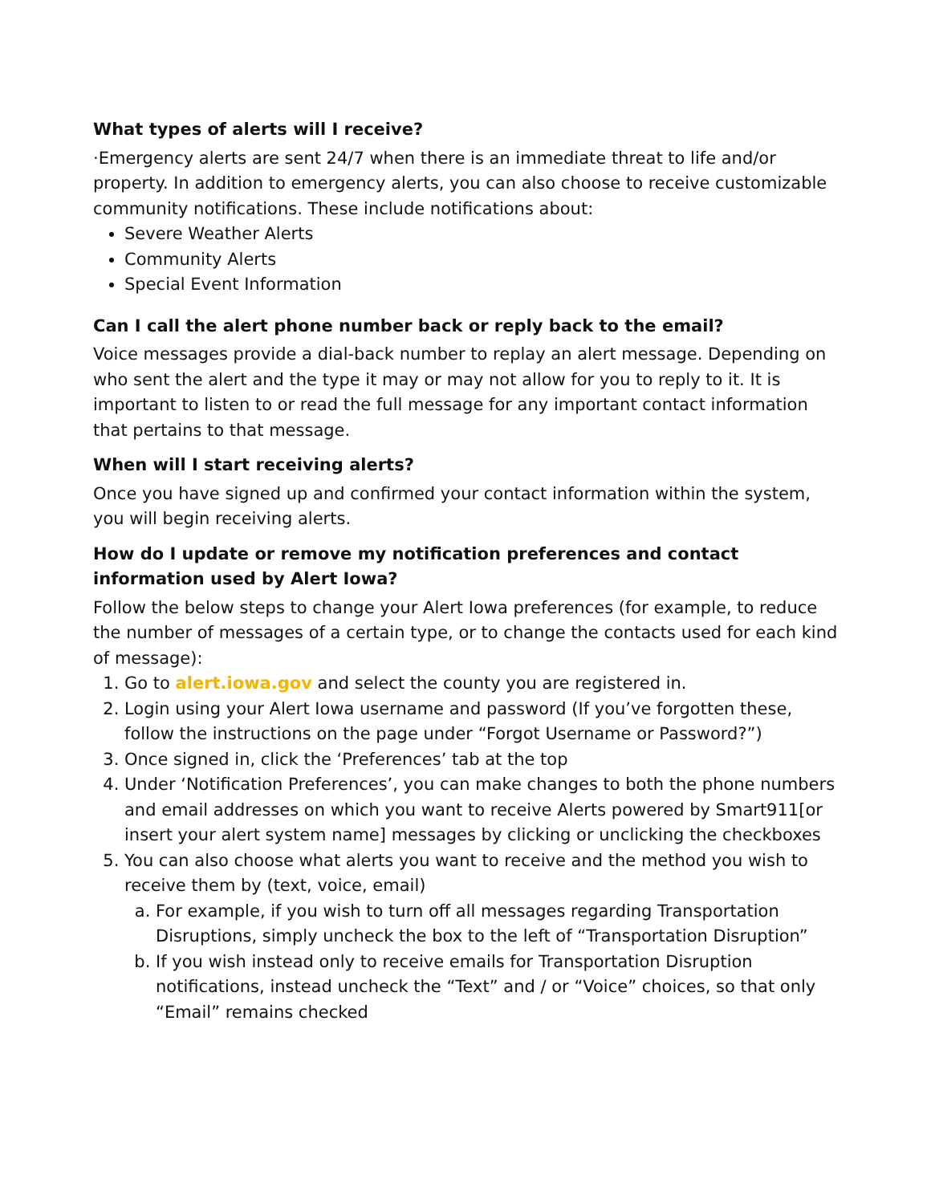What types of alerts will I receive?
·Emergency alerts are sent 24/7 when there is an immediate threat to life and/or property. In addition to emergency alerts, you can also choose to receive customizable community notifications. These include notifications about:
Severe Weather Alerts
Community Alerts
Special Event Information
Can I call the alert phone number back or reply back to the email?
Voice messages provide a dial-back number to replay an alert message. Depending on who sent the alert and the type it may or may not allow for you to reply to it. It is important to listen to or read the full message for any important contact information that pertains to that message.
When will I start receiving alerts?
Once you have signed up and confirmed your contact information within the system, you will begin receiving alerts.
How do I update or remove my notification preferences and contact information used by Alert Iowa?
Follow the below steps to change your Alert Iowa preferences (for example, to reduce the number of messages of a certain type, or to change the contacts used for each kind of message):
1. Go to alert.iowa.gov and select the county you are registered in.
2. Login using your Alert Iowa username and password (If you’ve forgotten these, follow the instructions on the page under “Forgot Username or Password?”)
3. Once signed in, click the ‘Preferences’ tab at the top
4. Under ‘Notification Preferences’, you can make changes to both the phone numbers and email addresses on which you want to receive Alerts powered by Smart911[or insert your alert system name] messages by clicking or unclicking the checkboxes
5. You can also choose what alerts you want to receive and the method you wish to receive them by (text, voice, email)
a. For example, if you wish to turn off all messages regarding Transportation Disruptions, simply uncheck the box to the left of “Transportation Disruption”
b. If you wish instead only to receive emails for Transportation Disruption notifications, instead uncheck the “Text” and / or “Voice” choices, so that only “Email” remains checked